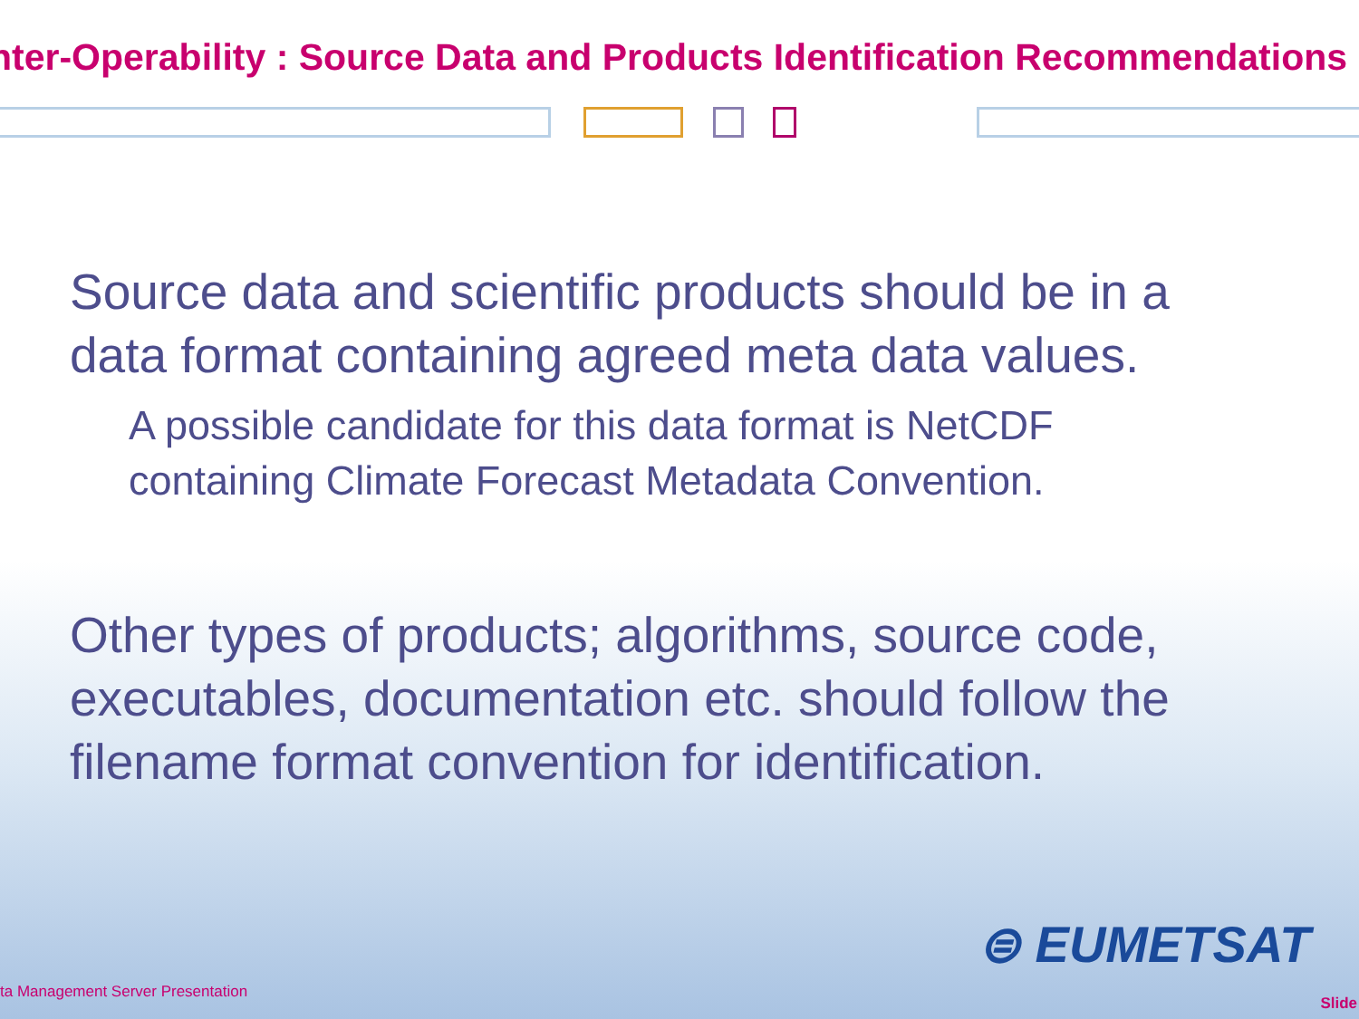nter-Operability : Source Data and Products Identification Recommendations
Source data and scientific products should be in a data format containing agreed meta data values.
A possible candidate for this data format is NetCDF
containing Climate Forecast Metadata Convention.
Other types of products; algorithms, source code, executables, documentation etc. should follow the filename format convention for identification.
⊜ EUMETSAT
ta Management Server Presentation
Slide